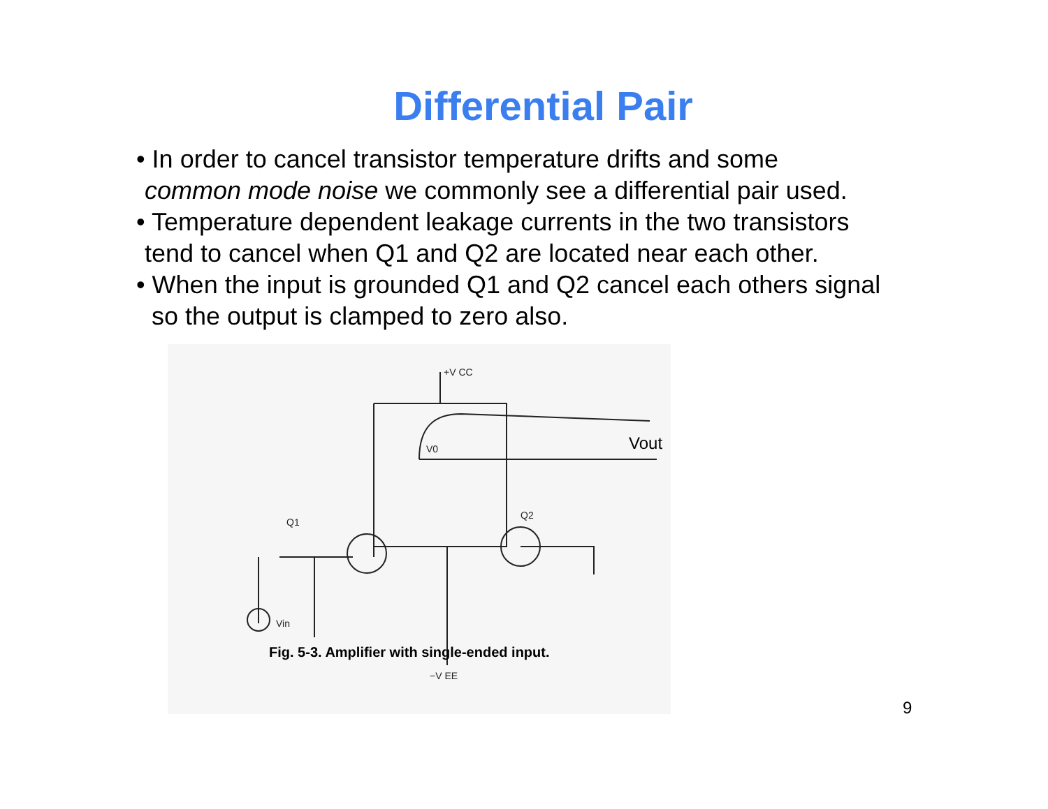Differential Pair
• In order to cancel transistor temperature drifts and some
common mode noise we commonly see a differential pair used.
• Temperature dependent leakage currents in the two transistors
tend to cancel when Q1 and Q2 are located near each other.
• When the input is grounded Q1 and Q2 cancel each others signal
so the output is clamped to zero also.
+V CC
V0
Q1
Q2
Vin
−V EE
Vout
Fig. 5-3. Amplifier with single-ended input.
9